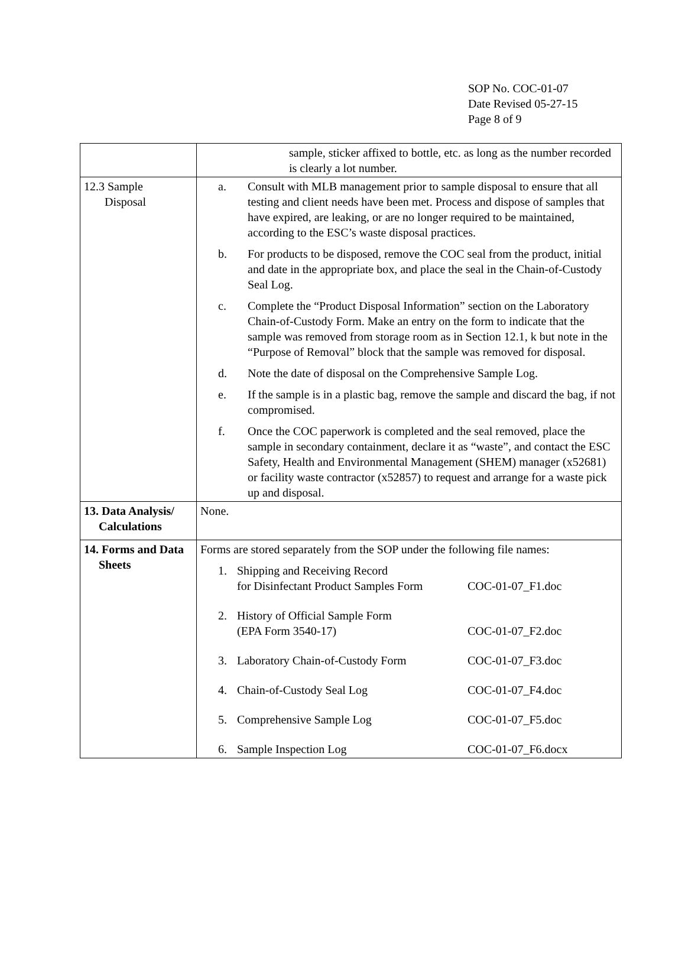SOP No. COC-01-07
Date Revised 05-27-15
Page 8 of 9
| | sample, sticker affixed to bottle, etc. as long as the number recorded is clearly a lot number. |
| 12.3 Sample Disposal | a. Consult with MLB management prior to sample disposal to ensure that all testing and client needs have been met. Process and dispose of samples that have expired, are leaking, or are no longer required to be maintained, according to the ESC’s waste disposal practices. b. For products to be disposed, remove the COC seal from the product, initial and date in the appropriate box, and place the seal in the Chain-of-Custody Seal Log. c. Complete the “Product Disposal Information” section on the Laboratory Chain-of-Custody Form. Make an entry on the form to indicate that the sample was removed from storage room as in Section 12.1, k but note in the “Purpose of Removal” block that the sample was removed for disposal. d. Note the date of disposal on the Comprehensive Sample Log. e. If the sample is in a plastic bag, remove the sample and discard the bag, if not compromised. f. Once the COC paperwork is completed and the seal removed, place the sample in secondary containment, declare it as “waste”, and contact the ESC Safety, Health and Environmental Management (SHEM) manager (x52681) or facility waste contractor (x52857) to request and arrange for a waste pick up and disposal. |
| 13. Data Analysis/ Calculations | None. |
| 14. Forms and Data Sheets | Forms are stored separately from the SOP under the following file names: 1. Shipping and Receiving Record for Disinfectant Product Samples Form COC-01-07_F1.doc 2. History of Official Sample Form (EPA Form 3540-17) COC-01-07_F2.doc 3. Laboratory Chain-of-Custody Form COC-01-07_F3.doc 4. Chain-of-Custody Seal Log COC-01-07_F4.doc 5. Comprehensive Sample Log COC-01-07_F5.doc 6. Sample Inspection Log COC-01-07_F6.docx |